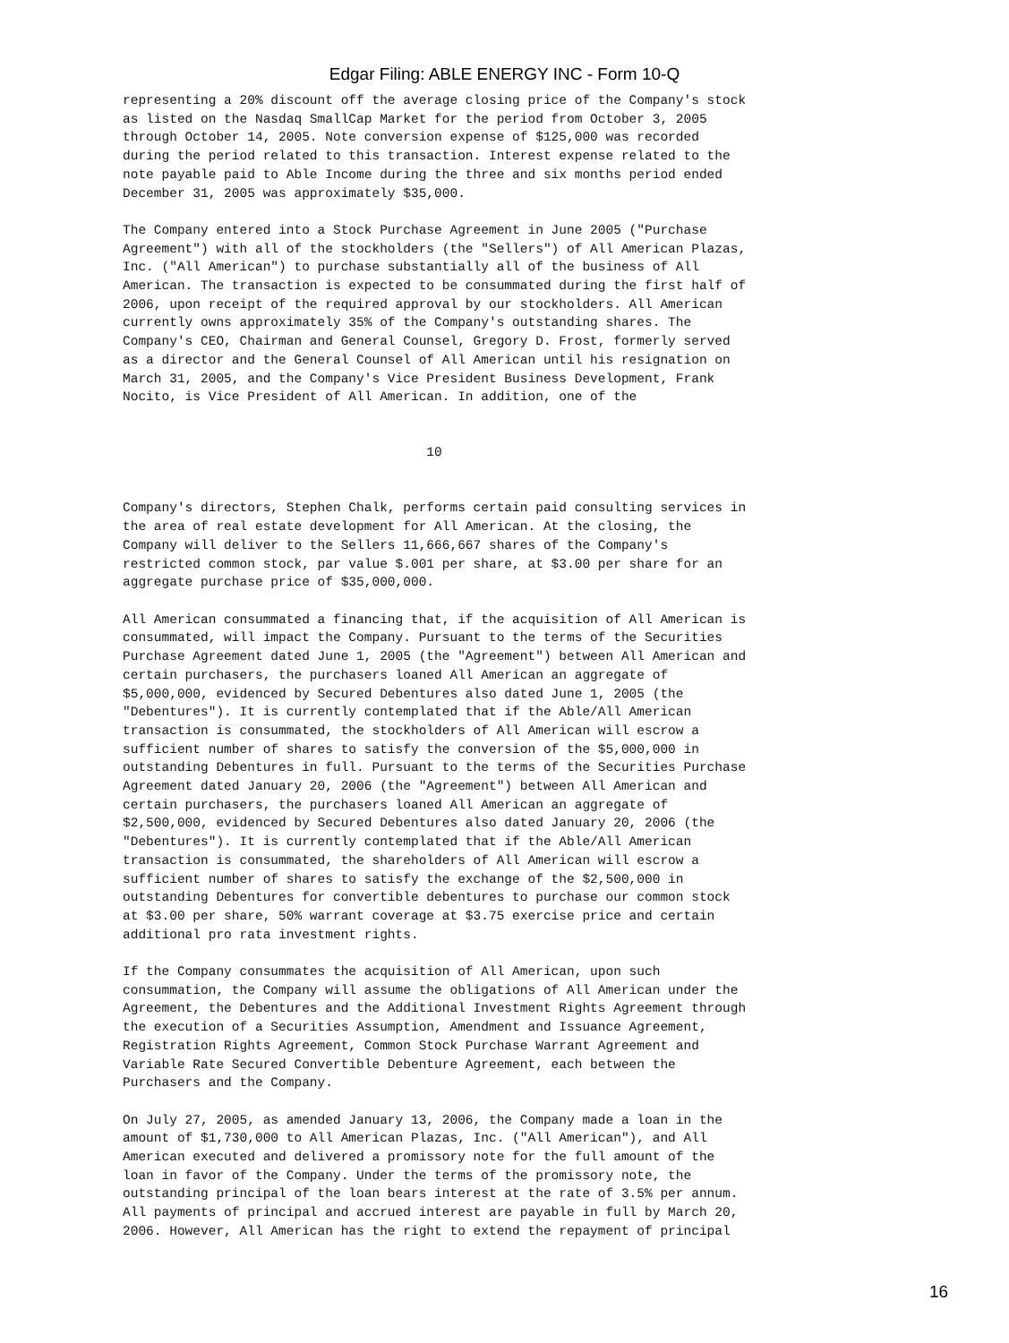Edgar Filing: ABLE ENERGY INC - Form 10-Q
representing a 20% discount off the average closing price of the Company's stock
as listed on the Nasdaq SmallCap Market for the period from October 3, 2005
through October 14, 2005. Note conversion expense of $125,000 was recorded
during the period related to this transaction. Interest expense related to the
note payable paid to Able Income during the three and six months period ended
December 31, 2005 was approximately $35,000.

The Company entered into a Stock Purchase Agreement in June 2005 ("Purchase
Agreement") with all of the stockholders (the "Sellers") of All American Plazas,
Inc. ("All American") to purchase substantially all of the business of All
American. The transaction is expected to be consummated during the first half of
2006, upon receipt of the required approval by our stockholders. All American
currently owns approximately 35% of the Company's outstanding shares. The
Company's CEO, Chairman and General Counsel, Gregory D. Frost, formerly served
as a director and the General Counsel of All American until his resignation on
March 31, 2005, and the Company's Vice President Business Development, Frank
Nocito, is Vice President of All American. In addition, one of the


                                       10


Company's directors, Stephen Chalk, performs certain paid consulting services in
the area of real estate development for All American. At the closing, the
Company will deliver to the Sellers 11,666,667 shares of the Company's
restricted common stock, par value $.001 per share, at $3.00 per share for an
aggregate purchase price of $35,000,000.

All American consummated a financing that, if the acquisition of All American is
consummated, will impact the Company. Pursuant to the terms of the Securities
Purchase Agreement dated June 1, 2005 (the "Agreement") between All American and
certain purchasers, the purchasers loaned All American an aggregate of
$5,000,000, evidenced by Secured Debentures also dated June 1, 2005 (the
"Debentures"). It is currently contemplated that if the Able/All American
transaction is consummated, the stockholders of All American will escrow a
sufficient number of shares to satisfy the conversion of the $5,000,000 in
outstanding Debentures in full. Pursuant to the terms of the Securities Purchase
Agreement dated January 20, 2006 (the "Agreement") between All American and
certain purchasers, the purchasers loaned All American an aggregate of
$2,500,000, evidenced by Secured Debentures also dated January 20, 2006 (the
"Debentures"). It is currently contemplated that if the Able/All American
transaction is consummated, the shareholders of All American will escrow a
sufficient number of shares to satisfy the exchange of the $2,500,000 in
outstanding Debentures for convertible debentures to purchase our common stock
at $3.00 per share, 50% warrant coverage at $3.75 exercise price and certain
additional pro rata investment rights.

If the Company consummates the acquisition of All American, upon such
consummation, the Company will assume the obligations of All American under the
Agreement, the Debentures and the Additional Investment Rights Agreement through
the execution of a Securities Assumption, Amendment and Issuance Agreement,
Registration Rights Agreement, Common Stock Purchase Warrant Agreement and
Variable Rate Secured Convertible Debenture Agreement, each between the
Purchasers and the Company.

On July 27, 2005, as amended January 13, 2006, the Company made a loan in the
amount of $1,730,000 to All American Plazas, Inc. ("All American"), and All
American executed and delivered a promissory note for the full amount of the
loan in favor of the Company. Under the terms of the promissory note, the
outstanding principal of the loan bears interest at the rate of 3.5% per annum.
All payments of principal and accrued interest are payable in full by March 20,
2006. However, All American has the right to extend the repayment of principal
16